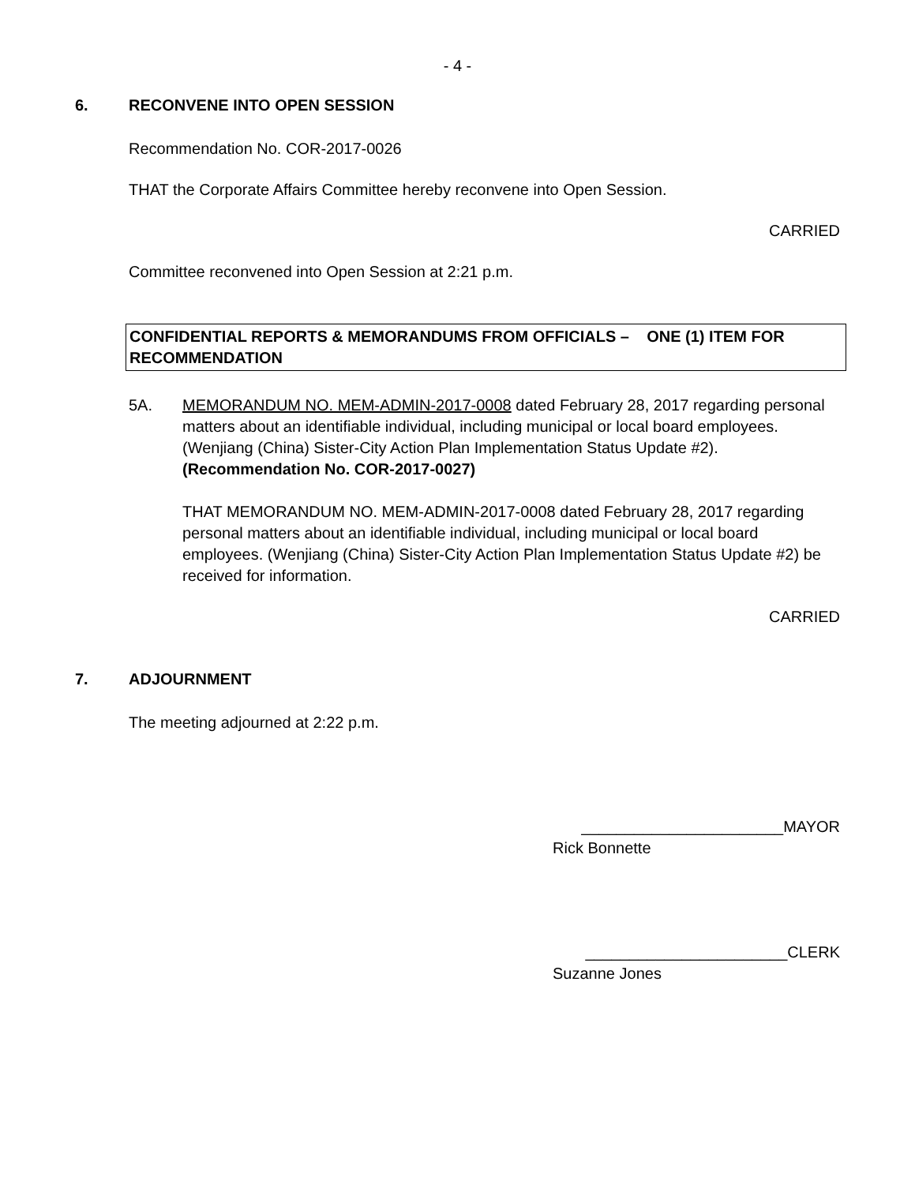- 4 -
6. RECONVENE INTO OPEN SESSION
Recommendation No. COR-2017-0026
THAT the Corporate Affairs Committee hereby reconvene into Open Session.
CARRIED
Committee reconvened into Open Session at 2:21 p.m.
CONFIDENTIAL REPORTS & MEMORANDUMS FROM OFFICIALS – ONE (1) ITEM FOR RECOMMENDATION
5A. MEMORANDUM NO. MEM-ADMIN-2017-0008 dated February 28, 2017 regarding personal matters about an identifiable individual, including municipal or local board employees. (Wenjiang (China) Sister-City Action Plan Implementation Status Update #2). (Recommendation No. COR-2017-0027)
THAT MEMORANDUM NO. MEM-ADMIN-2017-0008 dated February 28, 2017 regarding personal matters about an identifiable individual, including municipal or local board employees. (Wenjiang (China) Sister-City Action Plan Implementation Status Update #2) be received for information.
CARRIED
7. ADJOURNMENT
The meeting adjourned at 2:22 p.m.
_______________________MAYOR
Rick Bonnette
_______________________CLERK
Suzanne Jones